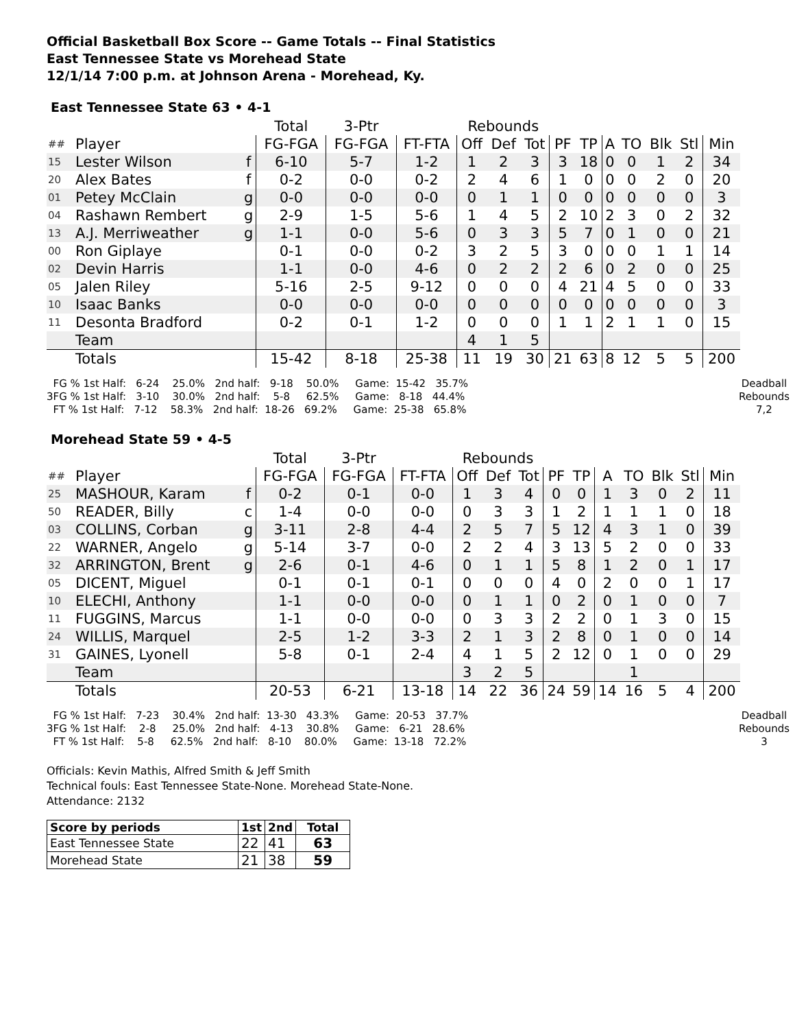Official Basketball Box Score -- Game Totals -- Final Statistics
East Tennessee State vs Morehead State
12/1/14 7:00 p.m. at Johnson Arena - Morehead, Ky.
East Tennessee State 63 • 4-1
| | | | Total | 3-Ptr | | Rebounds | | | | | | | | | |
| --- | --- | --- | --- | --- | --- | --- | --- | --- | --- | --- | --- | --- | --- | --- | --- |
| ## | Player | | FG-FGA | FG-FGA | FT-FTA | Off | Def | Tot | PF | TP | A | TO | Blk | Stl | Min |
| 15 | Lester Wilson | f | 6-10 | 5-7 | 1-2 | 1 | 2 | 3 | 3 | 18 | 0 | 0 | 1 | 2 | 34 |
| 20 | Alex Bates | f | 0-2 | 0-0 | 0-2 | 2 | 4 | 6 | 1 | 0 | 0 | 0 | 2 | 0 | 20 |
| 01 | Petey McClain | g | 0-0 | 0-0 | 0-0 | 0 | 1 | 1 | 0 | 0 | 0 | 0 | 0 | 0 | 3 |
| 04 | Rashawn Rembert | g | 2-9 | 1-5 | 5-6 | 1 | 4 | 5 | 2 | 10 | 2 | 3 | 0 | 2 | 32 |
| 13 | A.J. Merriweather | g | 1-1 | 0-0 | 5-6 | 0 | 3 | 3 | 5 | 7 | 0 | 1 | 0 | 0 | 21 |
| 00 | Ron Giplaye | | 0-1 | 0-0 | 0-2 | 3 | 2 | 5 | 3 | 0 | 0 | 0 | 1 | 1 | 14 |
| 02 | Devin Harris | | 1-1 | 0-0 | 4-6 | 0 | 2 | 2 | 2 | 6 | 0 | 2 | 0 | 0 | 25 |
| 05 | Jalen Riley | | 5-16 | 2-5 | 9-12 | 0 | 0 | 0 | 4 | 21 | 4 | 5 | 0 | 0 | 33 |
| 10 | Isaac Banks | | 0-0 | 0-0 | 0-0 | 0 | 0 | 0 | 0 | 0 | 0 | 0 | 0 | 0 | 3 |
| 11 | Desonta Bradford | | 0-2 | 0-1 | 1-2 | 0 | 0 | 0 | 1 | 1 | 2 | 1 | 1 | 0 | 15 |
| | Team | | | | | 4 | 1 | 5 | | | | | | | |
| | Totals | | 15-42 | 8-18 | 25-38 | 11 | 19 | 30 | 21 | 63 | 8 | 12 | 5 | 5 | 200 |
  FG % 1st Half:   6-24    25.0%   2nd half:   9-18    50.0%     Game:  15-42   35.7%
3FG % 1st Half:   3-10    30.0%   2nd half:    5-8     62.5%     Game:   8-18   44.4%
  FT % 1st Half:   7-12    58.3%   2nd half:  18-26   69.2%     Game:  25-38   65.8%
Deadball
Rebounds
7,2
Morehead State 59 • 4-5
| | | | Total | 3-Ptr | | Rebounds | | | | | | | | | |
| --- | --- | --- | --- | --- | --- | --- | --- | --- | --- | --- | --- | --- | --- | --- | --- |
| ## | Player | | FG-FGA | FG-FGA | FT-FTA | Off | Def | Tot | PF | TP | A | TO | Blk | Stl | Min |
| 25 | MASHOUR, Karam | f | 0-2 | 0-1 | 0-0 | 1 | 3 | 4 | 0 | 0 | 1 | 3 | 0 | 2 | 11 |
| 50 | READER, Billy | c | 1-4 | 0-0 | 0-0 | 0 | 3 | 3 | 1 | 2 | 1 | 1 | 1 | 0 | 18 |
| 03 | COLLINS, Corban | g | 3-11 | 2-8 | 4-4 | 2 | 5 | 7 | 5 | 12 | 4 | 3 | 1 | 0 | 39 |
| 22 | WARNER, Angelo | g | 5-14 | 3-7 | 0-0 | 2 | 2 | 4 | 3 | 13 | 5 | 2 | 0 | 0 | 33 |
| 32 | ARRINGTON, Brent | g | 2-6 | 0-1 | 4-6 | 0 | 1 | 1 | 5 | 8 | 1 | 2 | 0 | 1 | 17 |
| 05 | DICENT, Miguel | | 0-1 | 0-1 | 0-1 | 0 | 0 | 0 | 4 | 0 | 2 | 0 | 0 | 1 | 17 |
| 10 | ELECHI, Anthony | | 1-1 | 0-0 | 0-0 | 0 | 1 | 1 | 0 | 2 | 0 | 1 | 0 | 0 | 7 |
| 11 | FUGGINS, Marcus | | 1-1 | 0-0 | 0-0 | 0 | 3 | 3 | 2 | 2 | 0 | 1 | 3 | 0 | 15 |
| 24 | WILLIS, Marquel | | 2-5 | 1-2 | 3-3 | 2 | 1 | 3 | 2 | 8 | 0 | 1 | 0 | 0 | 14 |
| 31 | GAINES, Lyonell | | 5-8 | 0-1 | 2-4 | 4 | 1 | 5 | 2 | 12 | 0 | 1 | 0 | 0 | 29 |
| | Team | | | | | 3 | 2 | 5 | | | | 1 | | | |
| | Totals | | 20-53 | 6-21 | 13-18 | 14 | 22 | 36 | 24 | 59 | 14 | 16 | 5 | 4 | 200 |
  FG % 1st Half:   7-23    30.4%   2nd half:  13-30   43.3%     Game:  20-53   37.7%
3FG % 1st Half:    2-8     25.0%   2nd half:   4-13    30.8%     Game:   6-21   28.6%
  FT % 1st Half:    5-8     62.5%   2nd half:   8-10    80.0%     Game:  13-18   72.2%
Deadball
Rebounds
3
Officials: Kevin Mathis, Alfred Smith & Jeff Smith
Technical fouls: East Tennessee State-None. Morehead State-None.
Attendance: 2132
| Score by periods | 1st | 2nd | Total |
| --- | --- | --- | --- |
| East Tennessee State | 22 | 41 | 63 |
| Morehead State | 21 | 38 | 59 |